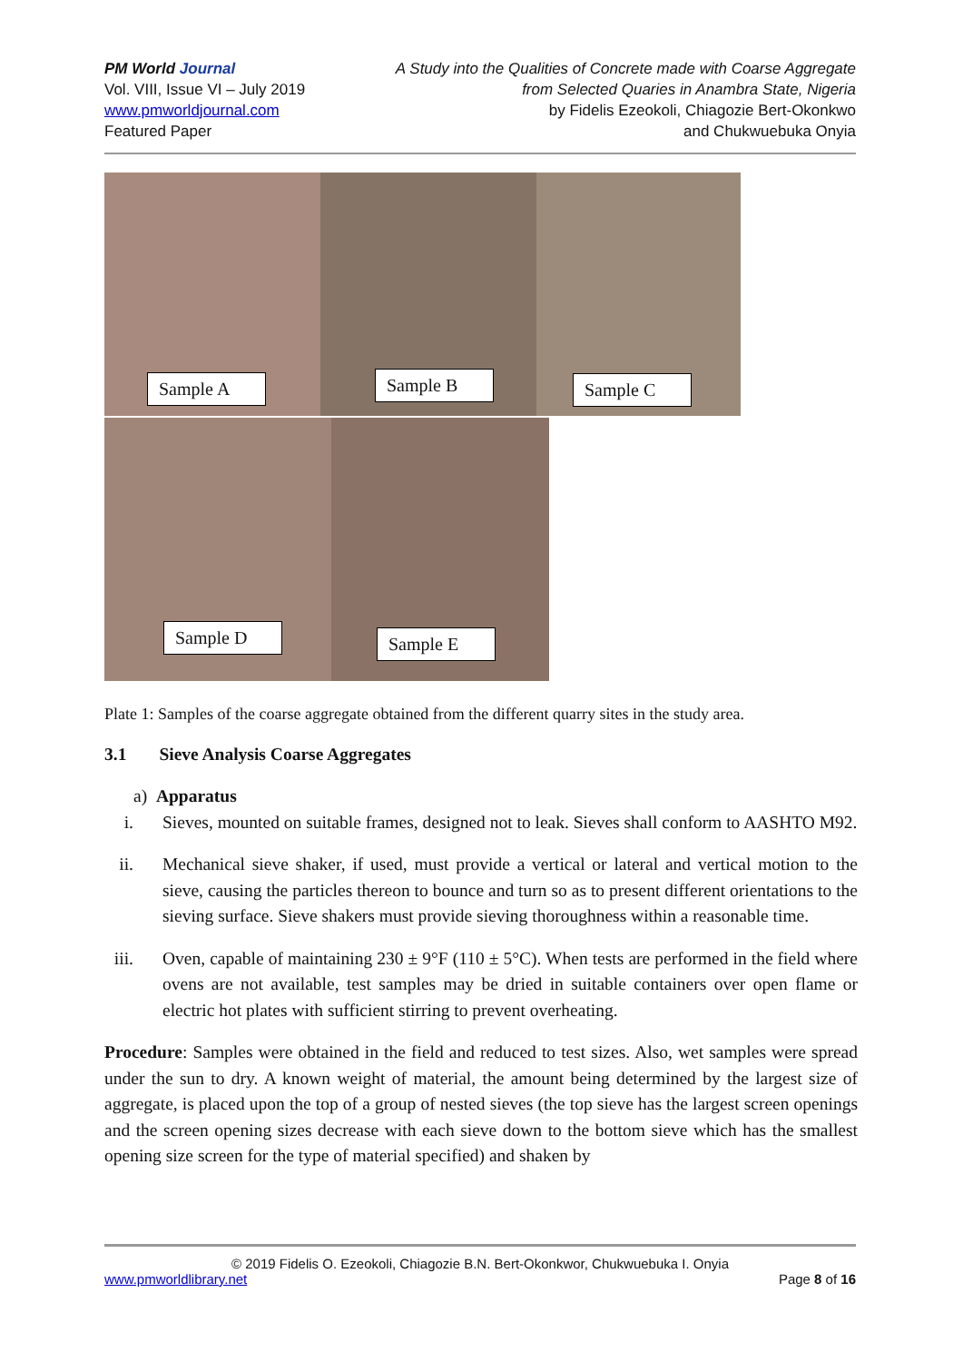PM World Journal
Vol. VIII, Issue VI – July 2019
www.pmworldjournal.com
Featured Paper
A Study into the Qualities of Concrete made with Coarse Aggregate
from Selected Quaries in Anambra State, Nigeria
by Fidelis Ezeokoli, Chiagozie Bert-Okonkwo
and Chukwuebuka Onyia
Sample A
Sample B
Sample C
Sample D
Sample E
Plate 1: Samples of the coarse aggregate obtained from the different quarry sites in the study area.
3.1 Sieve Analysis Coarse Aggregates
a) Apparatus
i. Sieves, mounted on suitable frames, designed not to leak. Sieves shall conform to AASHTO M92.
ii. Mechanical sieve shaker, if used, must provide a vertical or lateral and vertical motion to the sieve, causing the particles thereon to bounce and turn so as to present different orientations to the sieving surface. Sieve shakers must provide sieving thoroughness within a reasonable time.
iii. Oven, capable of maintaining 230 ± 9°F (110 ± 5°C). When tests are performed in the field where ovens are not available, test samples may be dried in suitable containers over open flame or electric hot plates with sufficient stirring to prevent overheating.
Procedure: Samples were obtained in the field and reduced to test sizes. Also, wet samples were spread under the sun to dry. A known weight of material, the amount being determined by the largest size of aggregate, is placed upon the top of a group of nested sieves (the top sieve has the largest screen openings and the screen opening sizes decrease with each sieve down to the bottom sieve which has the smallest opening size screen for the type of material specified) and shaken by
© 2019 Fidelis O. Ezeokoli, Chiagozie B.N. Bert-Okonkwor, Chukwuebuka I. Onyia
www.pmworldlibrary.net Page 8 of 16